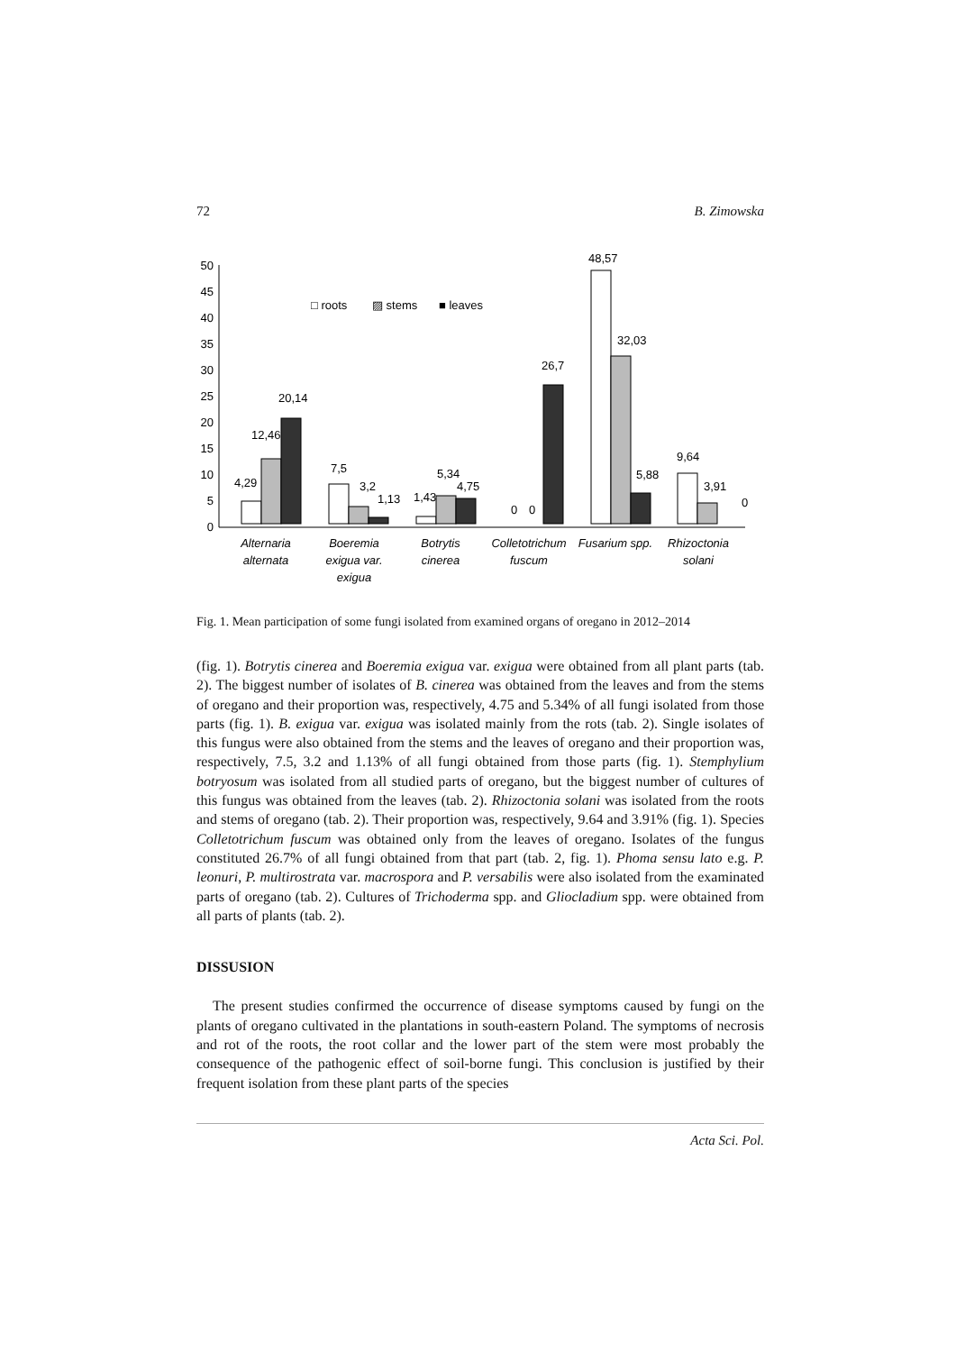72 B. Zimowska
0
5
10
15
20
25
30
35
40
45
50
□ roots
▨ stems
■ leaves
4,29
12,46
20,14
7,5
3,2
1,13
1,43
5,34
4,75
0
0
26,7
48,57
32,03
5,88
9,64
3,91
0
Alternaria
alternata
Boeremia
exigua var.
exigua
Botrytis
cinerea
Colletotrichum
fuscum
Fusarium spp.
Rhizoctonia
solani
Fig. 1. Mean participation of some fungi isolated from examined organs of oregano in 2012–2014
(fig. 1). Botrytis cinerea and Boeremia exigua var. exigua were obtained from all plant parts (tab. 2). The biggest number of isolates of B. cinerea was obtained from the leaves and from the stems of oregano and their proportion was, respectively, 4.75 and 5.34% of all fungi isolated from those parts (fig. 1). B. exigua var. exigua was isolated mainly from the rots (tab. 2). Single isolates of this fungus were also obtained from the stems and the leaves of oregano and their proportion was, respectively, 7.5, 3.2 and 1.13% of all fungi obtained from those parts (fig. 1). Stemphylium botryosum was isolated from all studied parts of oregano, but the biggest number of cultures of this fungus was obtained from the leaves (tab. 2). Rhizoctonia solani was isolated from the roots and stems of oregano (tab. 2). Their proportion was, respectively, 9.64 and 3.91% (fig. 1). Species Colletotrichum fuscum was obtained only from the leaves of oregano. Isolates of the fungus constituted 26.7% of all fungi obtained from that part (tab. 2, fig. 1). Phoma sensu lato e.g. P. leonuri, P. multirostrata var. macrospora and P. versabilis were also isolated from the examinated parts of oregano (tab. 2). Cultures of Trichoderma spp. and Gliocladium spp. were obtained from all parts of plants (tab. 2).
DISSUSION
The present studies confirmed the occurrence of disease symptoms caused by fungi on the plants of oregano cultivated in the plantations in south-eastern Poland. The symptoms of necrosis and rot of the roots, the root collar and the lower part of the stem were most probably the consequence of the pathogenic effect of soil-borne fungi. This conclusion is justified by their frequent isolation from these plant parts of the species
Acta Sci. Pol.